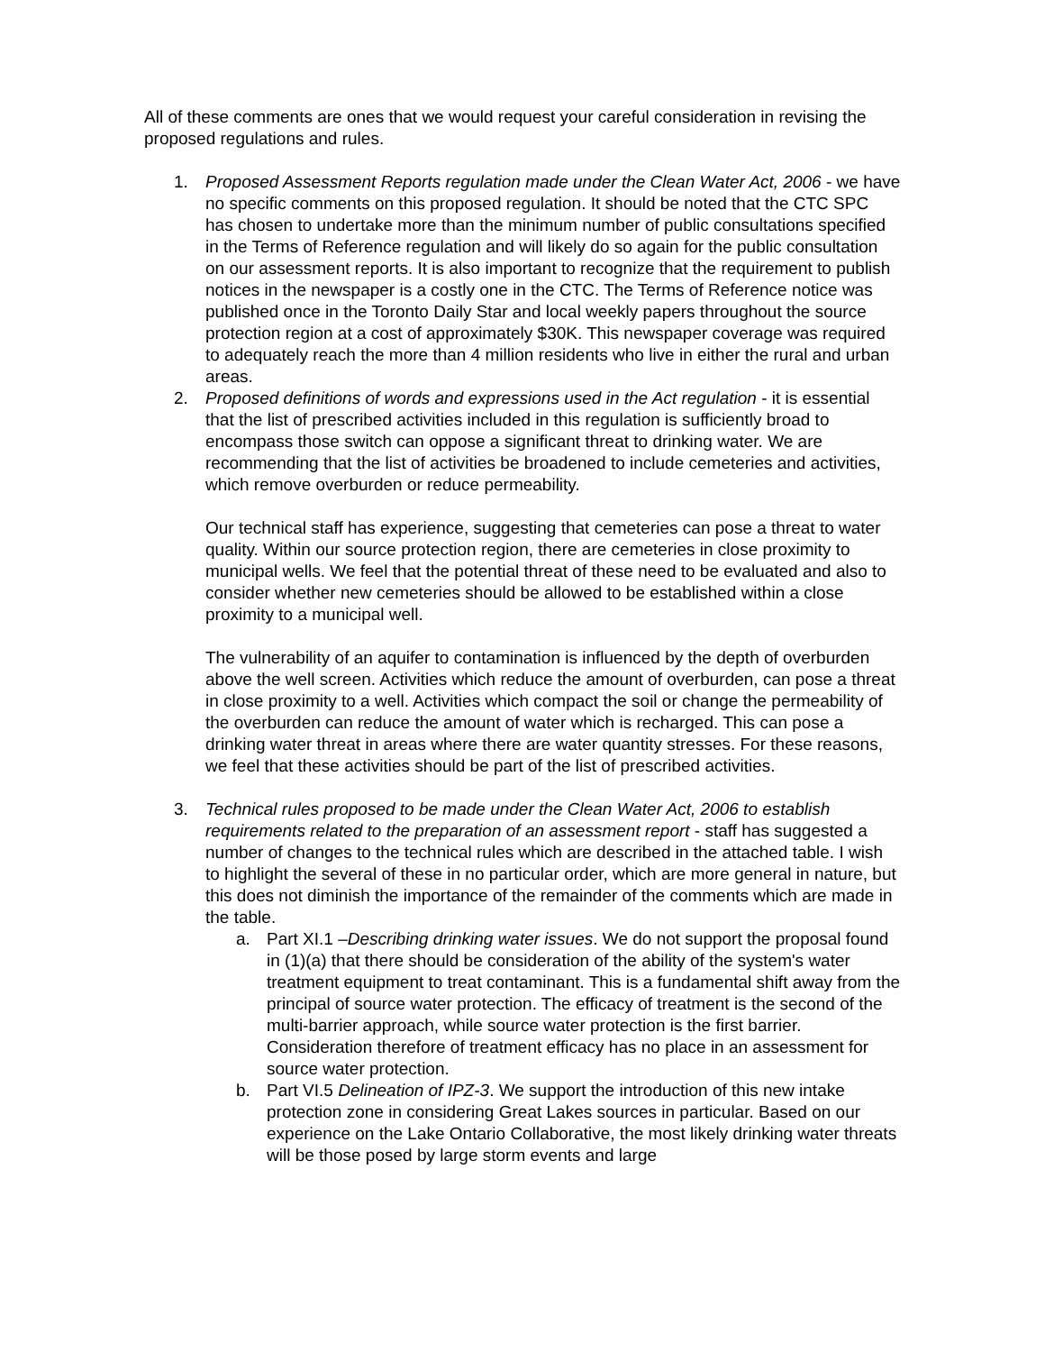All of these comments are ones that we would request your careful consideration in revising the proposed regulations and rules.
1. Proposed Assessment Reports regulation made under the Clean Water Act, 2006 - we have no specific comments on this proposed regulation. It should be noted that the CTC SPC has chosen to undertake more than the minimum number of public consultations specified in the Terms of Reference regulation and will likely do so again for the public consultation on our assessment reports. It is also important to recognize that the requirement to publish notices in the newspaper is a costly one in the CTC. The Terms of Reference notice was published once in the Toronto Daily Star and local weekly papers throughout the source protection region at a cost of approximately $30K. This newspaper coverage was required to adequately reach the more than 4 million residents who live in either the rural and urban areas.
2. Proposed definitions of words and expressions used in the Act regulation - it is essential that the list of prescribed activities included in this regulation is sufficiently broad to encompass those switch can oppose a significant threat to drinking water. We are recommending that the list of activities be broadened to include cemeteries and activities, which remove overburden or reduce permeability.
Our technical staff has experience, suggesting that cemeteries can pose a threat to water quality. Within our source protection region, there are cemeteries in close proximity to municipal wells. We feel that the potential threat of these need to be evaluated and also to consider whether new cemeteries should be allowed to be established within a close proximity to a municipal well.
The vulnerability of an aquifer to contamination is influenced by the depth of overburden above the well screen. Activities which reduce the amount of overburden, can pose a threat in close proximity to a well. Activities which compact the soil or change the permeability of the overburden can reduce the amount of water which is recharged. This can pose a drinking water threat in areas where there are water quantity stresses. For these reasons, we feel that these activities should be part of the list of prescribed activities.
3. Technical rules proposed to be made under the Clean Water Act, 2006 to establish requirements related to the preparation of an assessment report - staff has suggested a number of changes to the technical rules which are described in the attached table. I wish to highlight the several of these in no particular order, which are more general in nature, but this does not diminish the importance of the remainder of the comments which are made in the table.
a. Part XI.1 –Describing drinking water issues. We do not support the proposal found in (1)(a) that there should be consideration of the ability of the system's water treatment equipment to treat contaminant. This is a fundamental shift away from the principal of source water protection. The efficacy of treatment is the second of the multi-barrier approach, while source water protection is the first barrier. Consideration therefore of treatment efficacy has no place in an assessment for source water protection.
b. Part VI.5 Delineation of IPZ-3. We support the introduction of this new intake protection zone in considering Great Lakes sources in particular. Based on our experience on the Lake Ontario Collaborative, the most likely drinking water threats will be those posed by large storm events and large